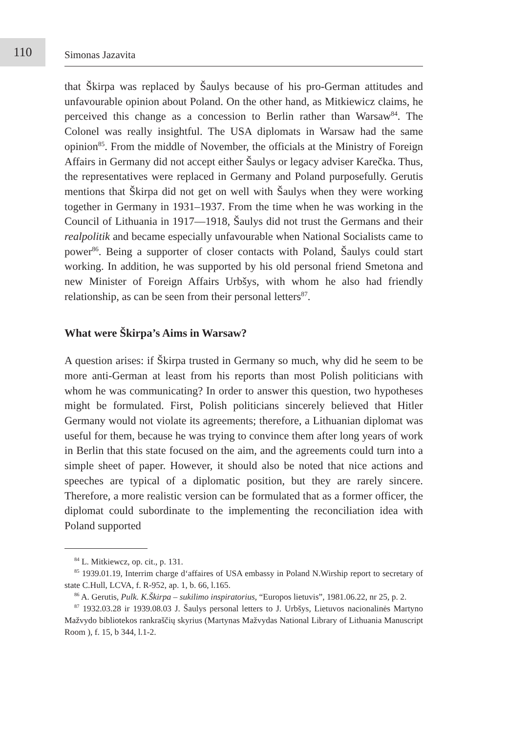110
Simonas Jazavita
that Škirpa was replaced by Šaulys because of his pro-German attitudes and unfavourable opinion about Poland. On the other hand, as Mitkiewicz claims, he perceived this change as a concession to Berlin rather than Warsaw<sup>84</sup>. The Colonel was really insightful. The USA diplomats in Warsaw had the same opinion<sup>85</sup>. From the middle of November, the officials at the Ministry of Foreign Affairs in Germany did not accept either Šaulys or legacy adviser Karečka. Thus, the representatives were replaced in Germany and Poland purposefully. Gerutis mentions that Škirpa did not get on well with Šaulys when they were working together in Germany in 1931–1937. From the time when he was working in the Council of Lithuania in 1917––1918, Šaulys did not trust the Germans and their realpolitik and became especially unfavourable when National Socialists came to power<sup>86</sup>. Being a supporter of closer contacts with Poland, Šaulys could start working. In addition, he was supported by his old personal friend Smetona and new Minister of Foreign Affairs Urbšys, with whom he also had friendly relationship, as can be seen from their personal letters<sup>87</sup>.
What were Škirpa’s Aims in Warsaw?
A question arises: if Škirpa trusted in Germany so much, why did he seem to be more anti-German at least from his reports than most Polish politicians with whom he was communicating? In order to answer this question, two hypotheses might be formulated. First, Polish politicians sincerely believed that Hitler Germany would not violate its agreements; therefore, a Lithuanian diplomat was useful for them, because he was trying to convince them after long years of work in Berlin that this state focused on the aim, and the agreements could turn into a simple sheet of paper. However, it should also be noted that nice actions and speeches are typical of a diplomatic position, but they are rarely sincere. Therefore, a more realistic version can be formulated that as a former officer, the diplomat could subordinate to the implementing the reconciliation idea with Poland supported
<sup>84</sup> L. Mitkiewcz, op. cit., p. 131.
<sup>85</sup> 1939.01.19, Interrim charge d‘affaires of USA embassy in Poland N.Wirship report to secretary of state C.Hull, LCVA, f. R-952, ap. 1, b. 66, l.165.
<sup>86</sup> A. Gerutis, Pulk. K.Škirpa – sukilimo inspiratorius, “Europos lietuvis”, 1981.06.22, nr 25, p. 2.
<sup>87</sup> 1932.03.28 ir 1939.08.03 J. Šaulys personal letters to J. Urbšys, Lietuvos nacionalinės Martyno Mažvydo bibliotekos rankraščių skyrius (Martynas Mažvydas National Library of Lithuania Manuscript Room ), f. 15, b 344, l.1-2.